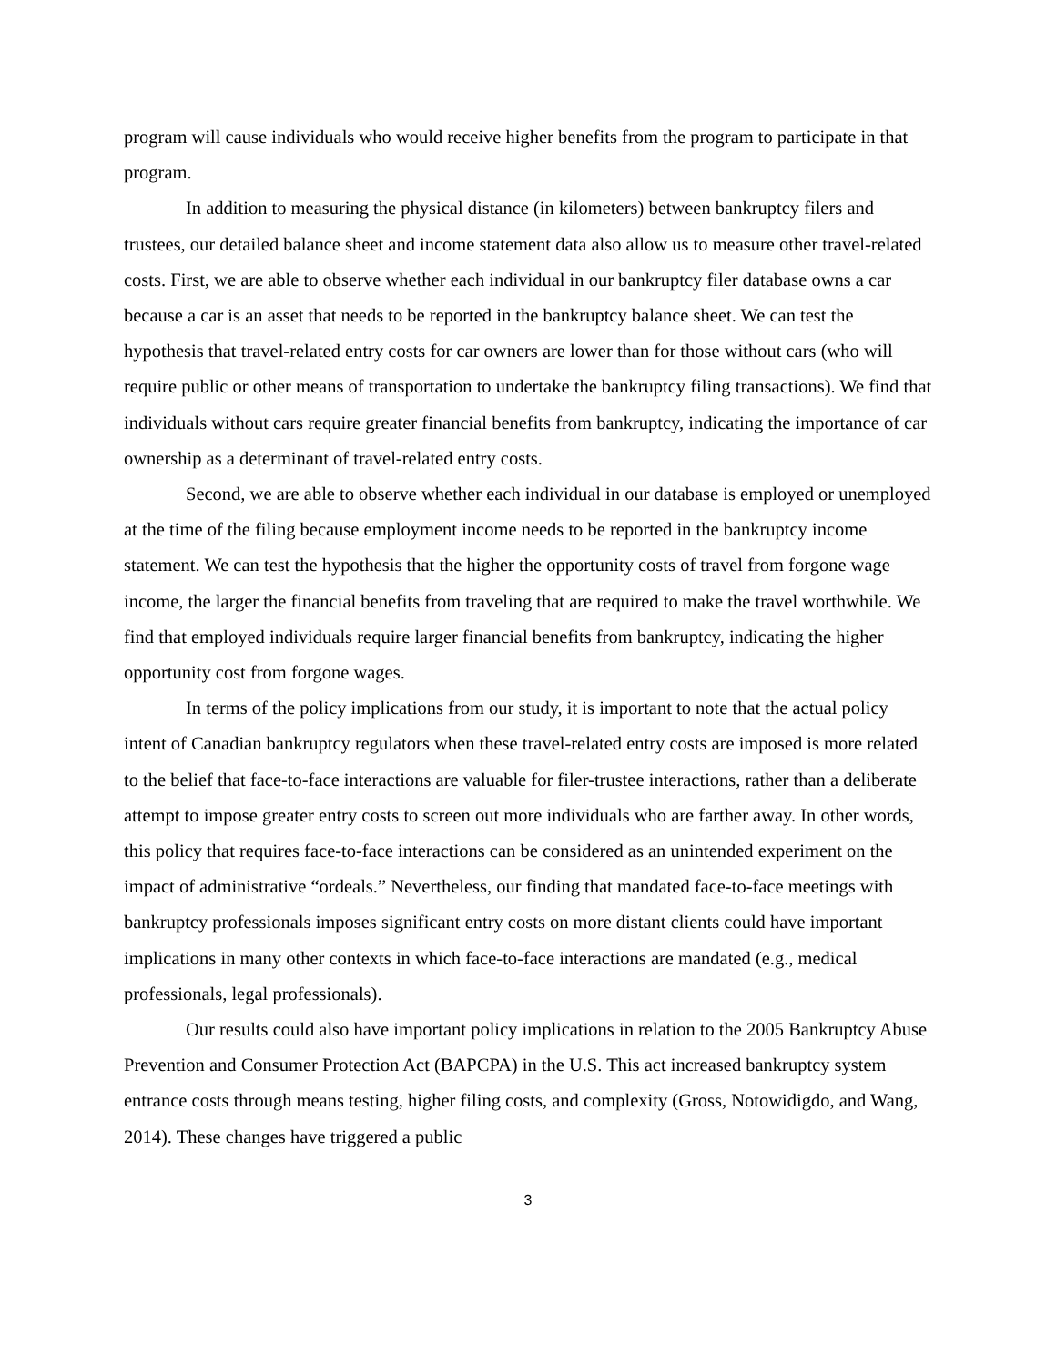program will cause individuals who would receive higher benefits from the program to participate in that program.
In addition to measuring the physical distance (in kilometers) between bankruptcy filers and trustees, our detailed balance sheet and income statement data also allow us to measure other travel-related costs. First, we are able to observe whether each individual in our bankruptcy filer database owns a car because a car is an asset that needs to be reported in the bankruptcy balance sheet. We can test the hypothesis that travel-related entry costs for car owners are lower than for those without cars (who will require public or other means of transportation to undertake the bankruptcy filing transactions). We find that individuals without cars require greater financial benefits from bankruptcy, indicating the importance of car ownership as a determinant of travel-related entry costs.
Second, we are able to observe whether each individual in our database is employed or unemployed at the time of the filing because employment income needs to be reported in the bankruptcy income statement. We can test the hypothesis that the higher the opportunity costs of travel from forgone wage income, the larger the financial benefits from traveling that are required to make the travel worthwhile. We find that employed individuals require larger financial benefits from bankruptcy, indicating the higher opportunity cost from forgone wages.
In terms of the policy implications from our study, it is important to note that the actual policy intent of Canadian bankruptcy regulators when these travel-related entry costs are imposed is more related to the belief that face-to-face interactions are valuable for filer-trustee interactions, rather than a deliberate attempt to impose greater entry costs to screen out more individuals who are farther away. In other words, this policy that requires face-to-face interactions can be considered as an unintended experiment on the impact of administrative “ordeals.” Nevertheless, our finding that mandated face-to-face meetings with bankruptcy professionals imposes significant entry costs on more distant clients could have important implications in many other contexts in which face-to-face interactions are mandated (e.g., medical professionals, legal professionals).
Our results could also have important policy implications in relation to the 2005 Bankruptcy Abuse Prevention and Consumer Protection Act (BAPCPA) in the U.S. This act increased bankruptcy system entrance costs through means testing, higher filing costs, and complexity (Gross, Notowidigdo, and Wang, 2014). These changes have triggered a public
3